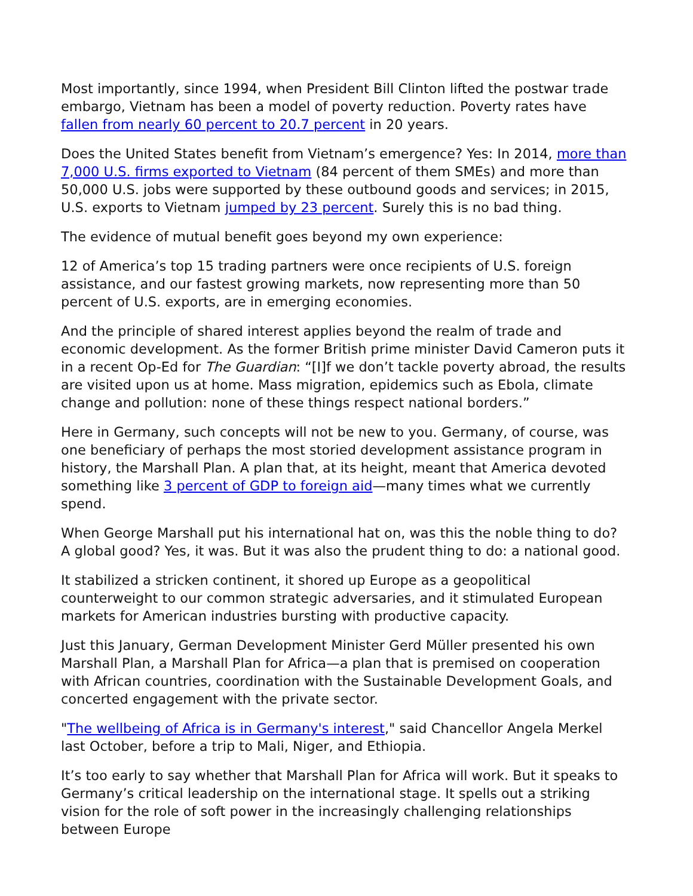Most importantly, since 1994, when President Bill Clinton lifted the postwar trade embargo, Vietnam has been a model of poverty reduction. Poverty rates have fallen from nearly 60 percent to 20.7 percent in 20 years.
Does the United States benefit from Vietnam’s emergence? Yes: In 2014, more than 7,000 U.S. firms exported to Vietnam (84 percent of them SMEs) and more than 50,000 U.S. jobs were supported by these outbound goods and services; in 2015, U.S. exports to Vietnam jumped by 23 percent. Surely this is no bad thing.
The evidence of mutual benefit goes beyond my own experience:
12 of America’s top 15 trading partners were once recipients of U.S. foreign assistance, and our fastest growing markets, now representing more than 50 percent of U.S. exports, are in emerging economies.
And the principle of shared interest applies beyond the realm of trade and economic development. As the former British prime minister David Cameron puts it in a recent Op-Ed for The Guardian: “[I]f we don’t tackle poverty abroad, the results are visited upon us at home. Mass migration, epidemics such as Ebola, climate change and pollution: none of these things respect national borders.”
Here in Germany, such concepts will not be new to you. Germany, of course, was one beneficiary of perhaps the most storied development assistance program in history, the Marshall Plan. A plan that, at its height, meant that America devoted something like 3 percent of GDP to foreign aid—many times what we currently spend.
When George Marshall put his international hat on, was this the noble thing to do? A global good? Yes, it was. But it was also the prudent thing to do: a national good.
It stabilized a stricken continent, it shored up Europe as a geopolitical counterweight to our common strategic adversaries, and it stimulated European markets for American industries bursting with productive capacity.
Just this January, German Development Minister Gerd Müller presented his own Marshall Plan, a Marshall Plan for Africa—a plan that is premised on cooperation with African countries, coordination with the Sustainable Development Goals, and concerted engagement with the private sector.
"The wellbeing of Africa is in Germany's interest," said Chancellor Angela Merkel last October, before a trip to Mali, Niger, and Ethiopia.
It’s too early to say whether that Marshall Plan for Africa will work. But it speaks to Germany’s critical leadership on the international stage. It spells out a striking vision for the role of soft power in the increasingly challenging relationships between Europe